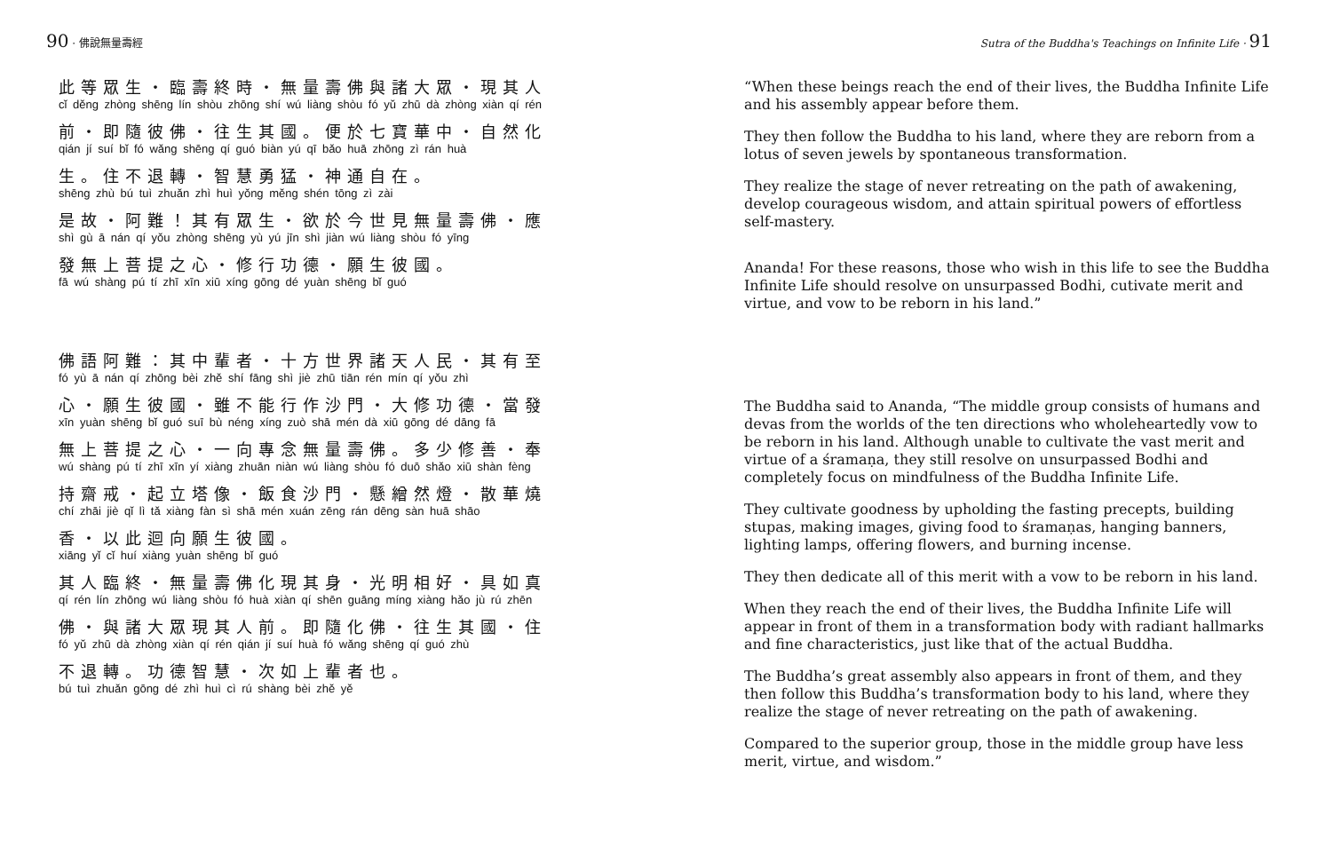90 · 佛說無量壽經
此等眾生・臨壽終時・無量壽佛與諸大眾・現其人
cǐ děng zhòng shēng lín shòu zhōng shí wú liàng shòu fó yǔ zhū dà zhòng xiàn qí rén
前・即隨彼佛・往生其國。便於七寶華中・自然化
qián jí suí bǐ fó wǎng shēng qí guó biàn yú qī bǎo huā zhōng zì rán huà
生。住不退轉・智慧勇猛・神通自在。
shēng zhù bú tuì zhuǎn zhì huì yǒng měng shén tōng zì zài
是故・阿難！其有眾生・欲於今世見無量壽佛・應
shì gù ā nán qí yǒu zhòng shēng yù yú jīn shì jiàn wú liàng shòu fó yīng
發無上菩提之心・修行功德・願生彼國。
fā wú shàng pú tí zhī xīn xiū xíng gōng dé yuàn shēng bǐ guó
佛語阿難：其中輩者・十方世界諸天人民・其有至
fó yù ā nán qí zhōng bèi zhě shí fāng shì jiè zhū tiān rén mín qí yǒu zhì
心・願生彼國・雖不能行作沙門・大修功德・當發
xīn yuàn shēng bǐ guó suī bù néng xíng zuò shā mén dà xiū gōng dé dāng fā
無上菩提之心・一向專念無量壽佛。多少修善・奉
wú shàng pú tí zhī xīn yí xiàng zhuān niàn wú liàng shòu fó duō shǎo xiū shàn fèng
持齋戒・起立塔像・飯食沙門・懸繒然燈・散華燒
chí zhāi jiè qǐ lì tǎ xiàng fàn sì shā mén xuán zēng rán dēng sàn huā shāo
香・以此迴向願生彼國。
xiāng yǐ cǐ huí xiàng yuàn shēng bǐ guó
其人臨終・無量壽佛化現其身・光明相好・具如真
qí rén lín zhōng wú liàng shòu fó huà xiàn qí shēn guāng míng xiàng hǎo jù rú zhēn
佛・與諸大眾現其人前。即隨化佛・往生其國・住
fó yǔ zhū dà zhòng xiàn qí rén qián jí suí huà fó wǎng shēng qí guó zhù
不退轉。功德智慧・次如上輩者也。
bú tuì zhuǎn gōng dé zhì huì cì rú shàng bèi zhě yě
Sutra of the Buddha's Teachings on Infinite Life · 91
“When these beings reach the end of their lives, the Buddha Infinite Life and his assembly appear before them.
They then follow the Buddha to his land, where they are reborn from a lotus of seven jewels by spontaneous transformation.
They realize the stage of never retreating on the path of awakening, develop courageous wisdom, and attain spiritual powers of effortless self-mastery.
Ananda! For these reasons, those who wish in this life to see the Buddha Infinite Life should resolve on unsurpassed Bodhi, cutivate merit and virtue, and vow to be reborn in his land.”
The Buddha said to Ananda, “The middle group consists of humans and devas from the worlds of the ten directions who wholeheartedly vow to be reborn in his land. Although unable to cultivate the vast merit and virtue of a śramaṇa, they still resolve on unsurpassed Bodhi and completely focus on mindfulness of the Buddha Infinite Life.
They cultivate goodness by upholding the fasting precepts, building stupas, making images, giving food to śramaṇas, hanging banners, lighting lamps, offering flowers, and burning incense.
They then dedicate all of this merit with a vow to be reborn in his land.
When they reach the end of their lives, the Buddha Infinite Life will appear in front of them in a transformation body with radiant hallmarks and fine characteristics, just like that of the actual Buddha.
The Buddha’s great assembly also appears in front of them, and they then follow this Buddha’s transformation body to his land, where they realize the stage of never retreating on the path of awakening.
Compared to the superior group, those in the middle group have less merit, virtue, and wisdom.”